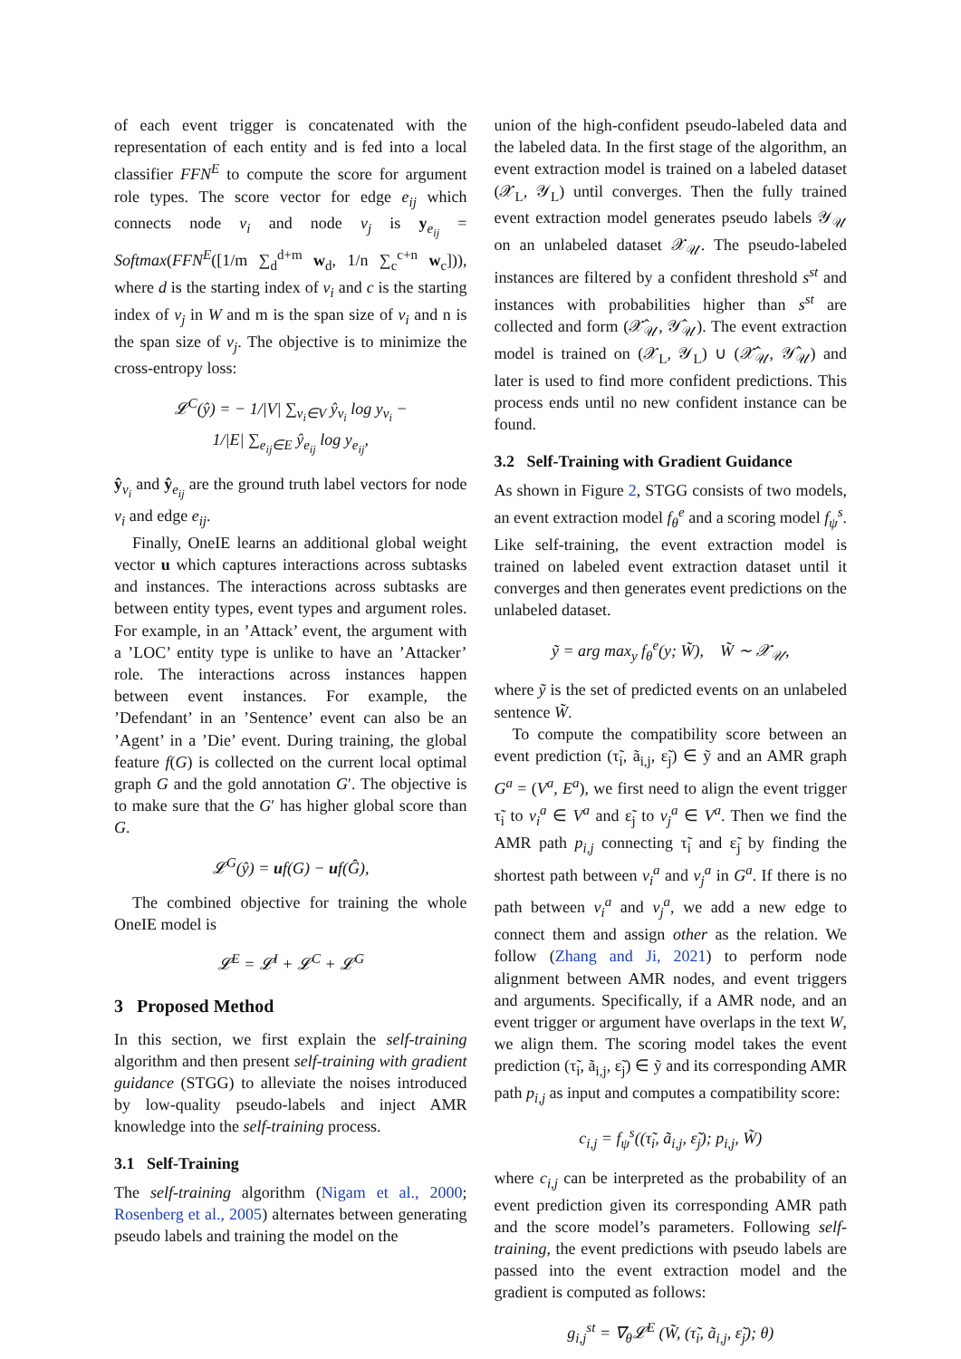of each event trigger is concatenated with the representation of each entity and is fed into a local classifier FFN<sup>E</sup> to compute the score for argument role types. The score vector for edge e<sub>ij</sub> which connects node v<sub>i</sub> and node v<sub>j</sub> is y<sub>e<sub>ij</sub></sub> = Softmax(FFN<sup>E</sup>([1/m ∑<sub>d</sub><sup>d+m</sup> w<sub>d</sub>, 1/n ∑<sub>c</sub><sup>c+n</sup> w<sub>c</sub>])), where d is the starting index of v<sub>i</sub> and c is the starting index of v<sub>j</sub> in W and m is the span size of v<sub>i</sub> and n is the span size of v<sub>j</sub>. The objective is to minimize the cross-entropy loss:
𝓛<sup>C</sup>(ŷ) = − 1/|V| ∑<sub>v<sub>i</sub>∈V</sub> ŷ<sub>v<sub>i</sub></sub> log y<sub>v<sub>i</sub></sub> −
1/|E| ∑<sub>e<sub>ij</sub>∈E</sub> ŷ<sub>e<sub>ij</sub></sub> log y<sub>e<sub>ij</sub></sub>,
ŷ<sub>v<sub>i</sub></sub> and ŷ<sub>e<sub>ij</sub></sub> are the ground truth label vectors for node v<sub>i</sub> and edge e<sub>ij</sub>.
Finally, OneIE learns an additional global weight vector u which captures interactions across subtasks and instances. The interactions across subtasks are between entity types, event types and argument roles. For example, in an ’Attack’ event, the argument with a ’LOC’ entity type is unlike to have an ’Attacker’ role. The interactions across instances happen between event instances. For example, the ’Defendant’ in an ’Sentence’ event can also be an ’Agent’ in a ’Die’ event. During training, the global feature f(G) is collected on the current local optimal graph G and the gold annotation G′. The objective is to make sure that the G′ has higher global score than G.
𝓛<sup>G</sup>(ŷ) = uf(G) − uf(Ĝ),
The combined objective for training the whole OneIE model is
𝓛<sup>E</sup> = 𝓛<sup>I</sup> + 𝓛<sup>C</sup> + 𝓛<sup>G</sup>
3 Proposed Method
In this section, we first explain the self-training algorithm and then present self-training with gradient guidance (STGG) to alleviate the noises introduced by low-quality pseudo-labels and inject AMR knowledge into the self-training process.
3.1 Self-Training
The self-training algorithm (Nigam et al., 2000; Rosenberg et al., 2005) alternates between generating pseudo labels and training the model on the
union of the high-confident pseudo-labeled data and the labeled data. In the first stage of the algorithm, an event extraction model is trained on a labeled dataset (𝒳<sub>L</sub>, 𝒴<sub>L</sub>) until converges. Then the fully trained event extraction model generates pseudo labels 𝒴<sub>𝒰</sub> on an unlabeled dataset 𝒳<sub>𝒰</sub>. The pseudo-labeled instances are filtered by a confident threshold s<sup>st</sup> and instances with probabilities higher than s<sup>st</sup> are collected and form (𝒳̂<sub>𝒰</sub>, 𝒴̂<sub>𝒰</sub>). The event extraction model is trained on (𝒳<sub>L</sub>, 𝒴<sub>L</sub>) ∪ (𝒳̂<sub>𝒰</sub>, 𝒴̂<sub>𝒰</sub>) and later is used to find more confident predictions. This process ends until no new confident instance can be found.
3.2 Self-Training with Gradient Guidance
As shown in Figure 2, STGG consists of two models, an event extraction model f<sub>θ</sub><sup>e</sup> and a scoring model f<sub>ψ</sub><sup>s</sup>. Like self-training, the event extraction model is trained on labeled event extraction dataset until it converges and then generates event predictions on the unlabeled dataset.
ỹ = arg max<sub>y</sub> f<sub>θ</sub><sup>e</sup>(y; W̃), W̃ ∼ 𝒳<sub>𝒰</sub>,
where ỹ is the set of predicted events on an unlabeled sentence W̃.
To compute the compatibility score between an event prediction (τ̃<sub>i</sub>, ã<sub>i,j</sub>, ε̃<sub>j</sub>) ∈ ỹ and an AMR graph G<sup>a</sup> = (V<sup>a</sup>, E<sup>a</sup>), we first need to align the event trigger τ̃<sub>i</sub> to v<sub>i</sub><sup>a</sup> ∈ V<sup>a</sup> and ε̃<sub>j</sub> to v<sub>j</sub><sup>a</sup> ∈ V<sup>a</sup>. Then we find the AMR path p<sub>i,j</sub> connecting τ̃<sub>i</sub> and ε̃<sub>j</sub> by finding the shortest path between v<sub>i</sub><sup>a</sup> and v<sub>j</sub><sup>a</sup> in G<sup>a</sup>. If there is no path between v<sub>i</sub><sup>a</sup> and v<sub>j</sub><sup>a</sup>, we add a new edge to connect them and assign other as the relation. We follow (Zhang and Ji, 2021) to perform node alignment between AMR nodes, and event triggers and arguments. Specifically, if a AMR node, and an event trigger or argument have overlaps in the text W, we align them. The scoring model takes the event prediction (τ̃<sub>i</sub>, ã<sub>i,j</sub>, ε̃<sub>j</sub>) ∈ ỹ and its corresponding AMR path p<sub>i,j</sub> as input and computes a compatibility score:
c<sub>i,j</sub> = f<sub>ψ</sub><sup>s</sup>((τ̃<sub>i</sub>, ã<sub>i,j</sub>, ε̃<sub>j</sub>); p<sub>i,j</sub>, W̃)
where c<sub>i,j</sub> can be interpreted as the probability of an event prediction given its corresponding AMR path and the score model’s parameters. Following self-training, the event predictions with pseudo labels are passed into the event extraction model and the gradient is computed as follows:
g<sub>i,j</sub><sup>st</sup> = ∇<sub>θ</sub>𝓛<sup>E</sup> (W̃, (τ̃<sub>i</sub>, ã<sub>i,j</sub>, ε̃<sub>j</sub>); θ)